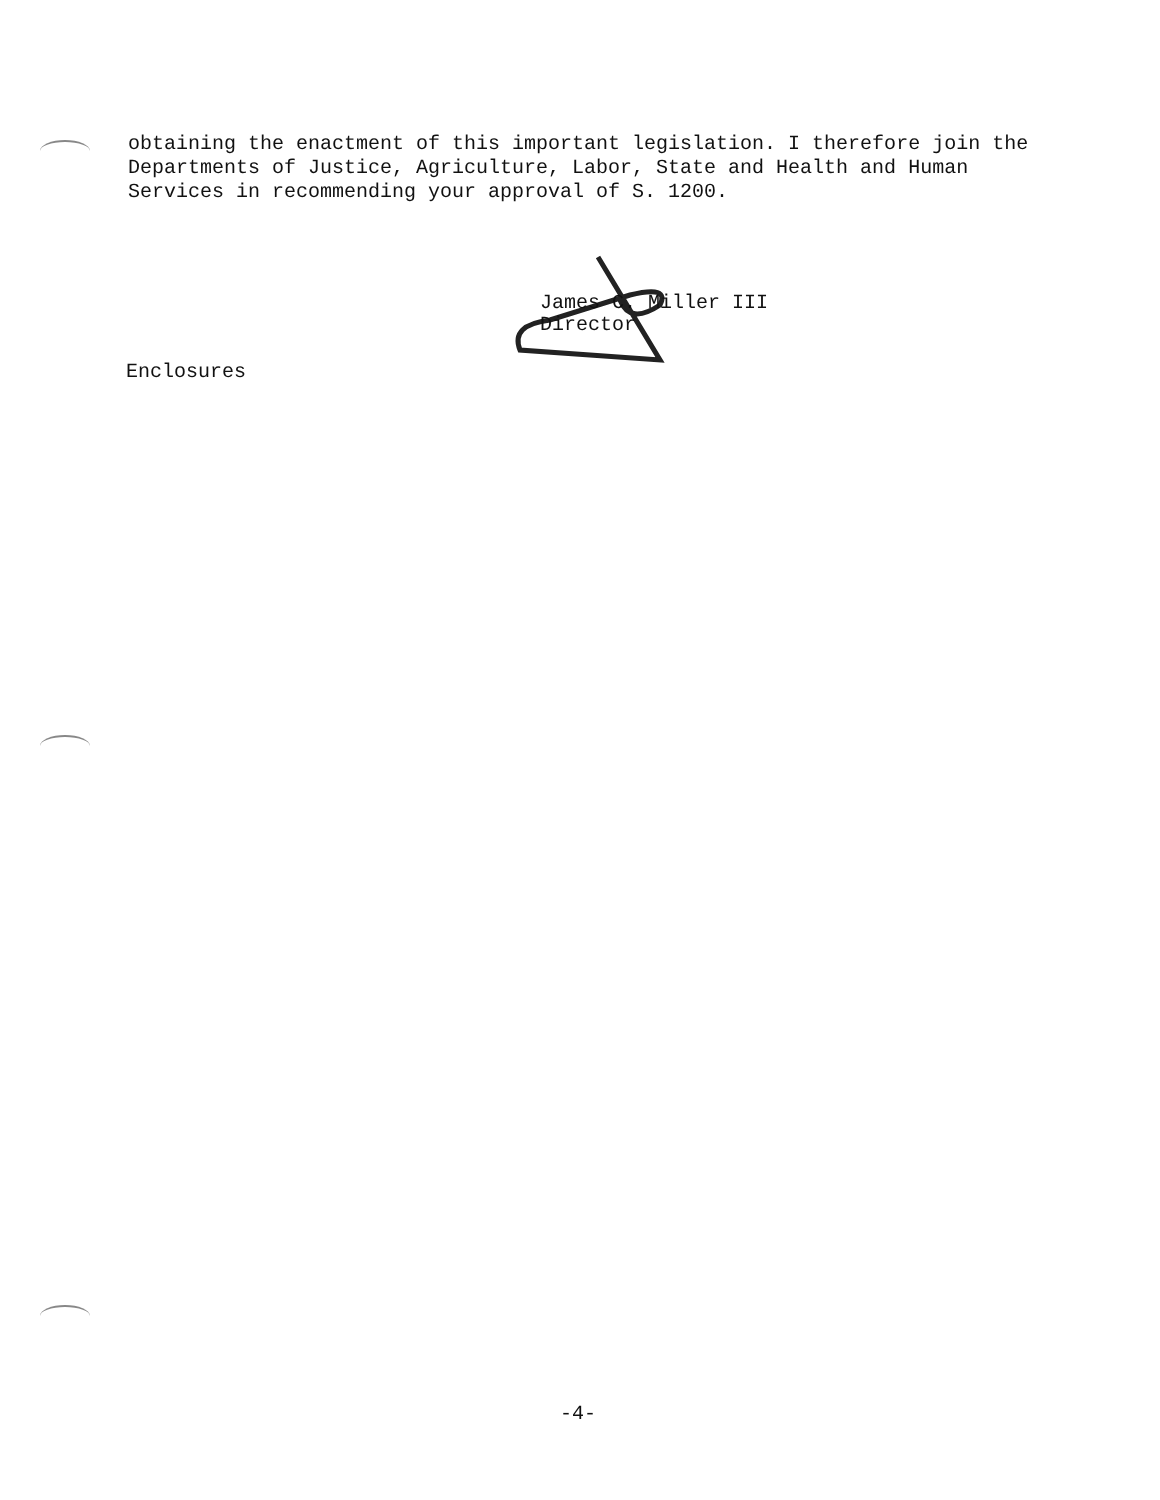obtaining the enactment of this important legislation. I therefore join the Departments of Justice, Agriculture, Labor, State and Health and Human Services in recommending your approval of S. 1200.
James C. Miller III
Director
Enclosures
-4-